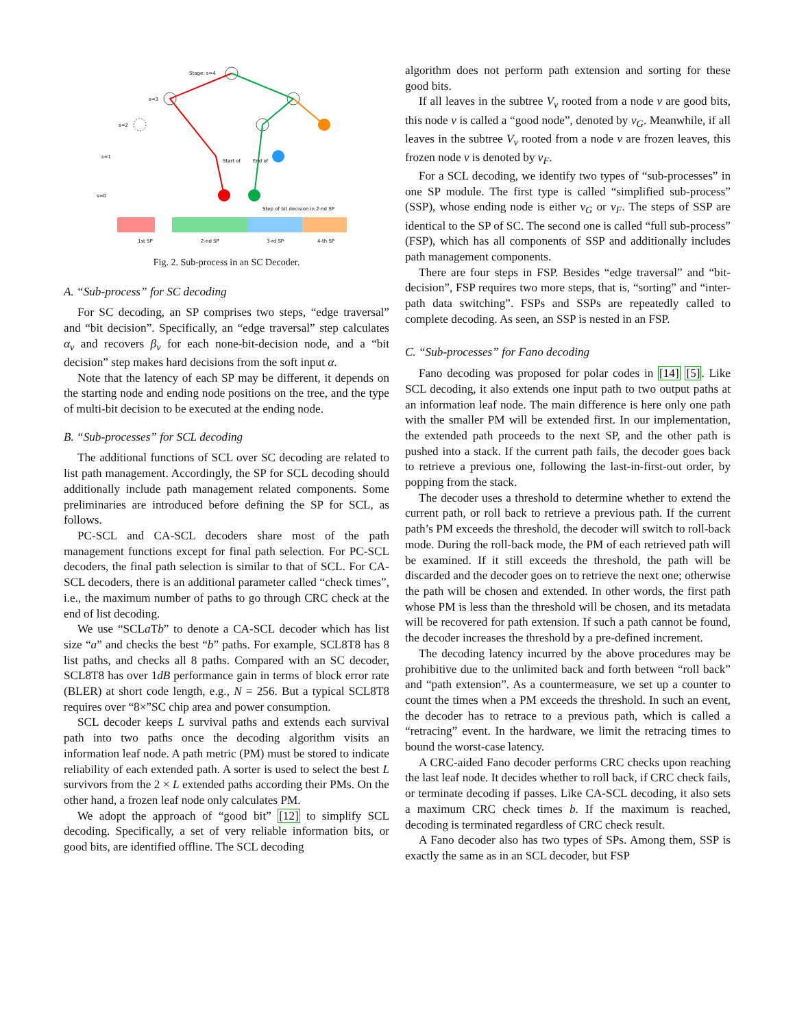Stage: s=4
s=3
s=2
s=1
s=0
1st SP
2-nd SP
3-rd SP
4-th SP
Start of
End of
Step of bit decision in 2-nd SP
Fig. 2. Sub-process in an SC Decoder.
A. “Sub-process” for SC decoding
For SC decoding, an SP comprises two steps, “edge traversal” and “bit decision”. Specifically, an “edge traversal” step calculates α<sub>v</sub> and recovers β<sub>v</sub> for each none-bit-decision node, and a “bit decision” step makes hard decisions from the soft input α.
Note that the latency of each SP may be different, it depends on the starting node and ending node positions on the tree, and the type of multi-bit decision to be executed at the ending node.
B. “Sub-processes” for SCL decoding
The additional functions of SCL over SC decoding are related to list path management. Accordingly, the SP for SCL decoding should additionally include path management related components. Some preliminaries are introduced before defining the SP for SCL, as follows.
PC-SCL and CA-SCL decoders share most of the path management functions except for final path selection. For PC-SCL decoders, the final path selection is similar to that of SCL. For CA-SCL decoders, there is an additional parameter called “check times”, i.e., the maximum number of paths to go through CRC check at the end of list decoding.
We use “SCLa Tb” to denote a CA-SCL decoder which has list size “a” and checks the best “b” paths. For example, SCL8T8 has 8 list paths, and checks all 8 paths. Compared with an SC decoder, SCL8T8 has over 1dB performance gain in terms of block error rate (BLER) at short code length, e.g., N = 256. But a typical SCL8T8 requires over “8×”SC chip area and power consumption.
SCL decoder keeps L survival paths and extends each survival path into two paths once the decoding algorithm visits an information leaf node. A path metric (PM) must be stored to indicate reliability of each extended path. A sorter is used to select the best L survivors from the 2 × L extended paths according their PMs. On the other hand, a frozen leaf node only calculates PM.
We adopt the approach of “good bit” [12] to simplify SCL decoding. Specifically, a set of very reliable information bits, or good bits, are identified offline. The SCL decoding
algorithm does not perform path extension and sorting for these good bits.
If all leaves in the subtree V<sub>v</sub> rooted from a node v are good bits, this node v is called a “good node”, denoted by v<sub>G</sub>. Meanwhile, if all leaves in the subtree V<sub>v</sub> rooted from a node v are frozen leaves, this frozen node v is denoted by v<sub>F</sub>.
For a SCL decoding, we identify two types of “sub-processes” in one SP module. The first type is called “simplified sub-process” (SSP), whose ending node is either v<sub>G</sub> or v<sub>F</sub>. The steps of SSP are identical to the SP of SC. The second one is called “full sub-process” (FSP), which has all components of SSP and additionally includes path management components.
There are four steps in FSP. Besides “edge traversal” and “bit-decision”, FSP requires two more steps, that is, “sorting” and “inter-path data switching”. FSPs and SSPs are repeatedly called to complete decoding. As seen, an SSP is nested in an FSP.
C. “Sub-processes” for Fano decoding
Fano decoding was proposed for polar codes in [14] [5]. Like SCL decoding, it also extends one input path to two output paths at an information leaf node. The main difference is here only one path with the smaller PM will be extended first. In our implementation, the extended path proceeds to the next SP, and the other path is pushed into a stack. If the current path fails, the decoder goes back to retrieve a previous one, following the last-in-first-out order, by popping from the stack.
The decoder uses a threshold to determine whether to extend the current path, or roll back to retrieve a previous path. If the current path’s PM exceeds the threshold, the decoder will switch to roll-back mode. During the roll-back mode, the PM of each retrieved path will be examined. If it still exceeds the threshold, the path will be discarded and the decoder goes on to retrieve the next one; otherwise the path will be chosen and extended. In other words, the first path whose PM is less than the threshold will be chosen, and its metadata will be recovered for path extension. If such a path cannot be found, the decoder increases the threshold by a pre-defined increment.
The decoding latency incurred by the above procedures may be prohibitive due to the unlimited back and forth between “roll back” and “path extension”. As a countermeasure, we set up a counter to count the times when a PM exceeds the threshold. In such an event, the decoder has to retrace to a previous path, which is called a “retracing” event. In the hardware, we limit the retracing times to bound the worst-case latency.
A CRC-aided Fano decoder performs CRC checks upon reaching the last leaf node. It decides whether to roll back, if CRC check fails, or terminate decoding if passes. Like CA-SCL decoding, it also sets a maximum CRC check times b. If the maximum is reached, decoding is terminated regardless of CRC check result.
A Fano decoder also has two types of SPs. Among them, SSP is exactly the same as in an SCL decoder, but FSP